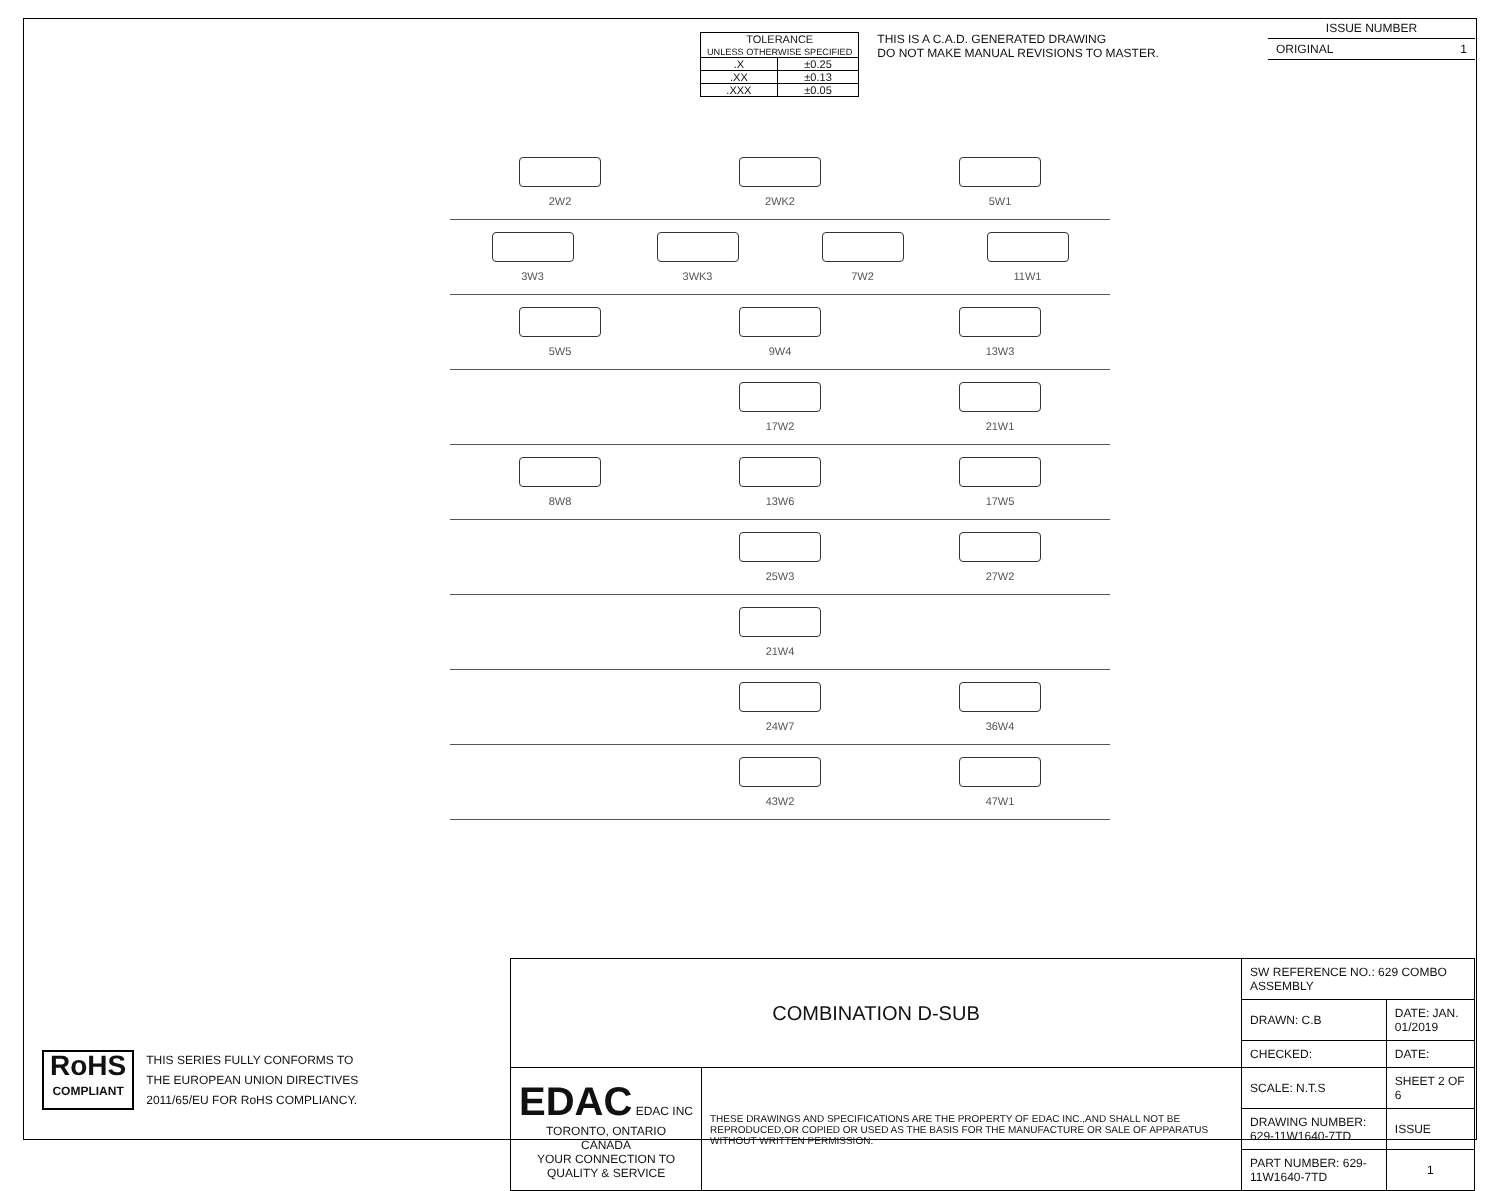| TOLERANCE UNLESS OTHERWISE SPECIFIED | |
| .X | ±0.25 |
| .XX | ±0.13 |
| .XXX | ±0.05 |
THIS IS A C.A.D. GENERATED DRAWING
DO NOT MAKE MANUAL REVISIONS TO MASTER.
ISSUE NUMBER
ORIGINAL 1
2W2 2WK2 5W1
3W3 3WK3 7W2 11W1
5W5 9W4 13W3
17W2 21W1
8W8 13W6 17W5
25W3 27W2
21W4
24W7 36W4
43W2 47W1
| COMBINATION D-SUB | | SW REFERENCE NO.: 629 COMBO ASSEMBLY | | |
| | | DRAWN: C.B | DATE: JAN. 01/2019 | |
| | | CHECKED: | DATE: | |
| EDAC EDAC INC TORONTO, ONTARIO CANADA YOUR CONNECTION TO QUALITY & SERVICE | THESE DRAWINGS AND SPECIFICATIONS ARE THE PROPERTY OF EDAC INC.,AND SHALL NOT BE REPRODUCED,OR COPIED OR USED AS THE BASIS FOR THE MANUFACTURE OR SALE OF APPARATUS WITHOUT WRITTEN PERMISSION. | SCALE: N.T.S | SHEET 2 OF 6 | |
| | | DRAWING NUMBER: 629-11W1640-7TD | | ISSUE |
| | | PART NUMBER: 629-11W1640-7TD | | 1 |
RoHS
COMPLIANT
THIS SERIES FULLY CONFORMS TO
THE EUROPEAN UNION DIRECTIVES
2011/65/EU FOR RoHS COMPLIANCY.